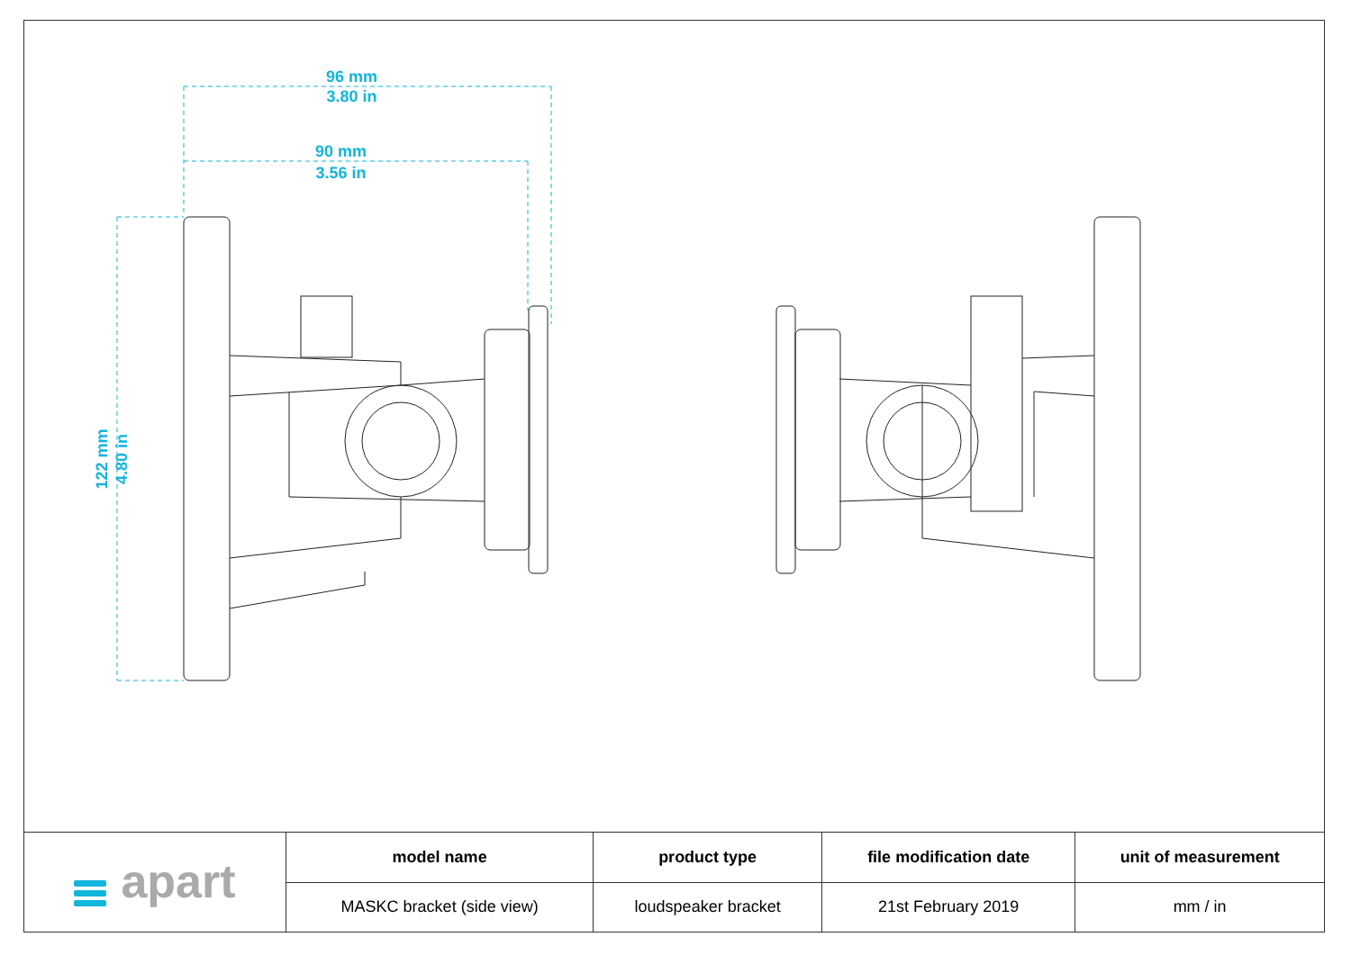96 mm
3.80 in
90 mm
3.56 in
122 mm
4.80 in
| apart | model name | product type | file modification date | unit of measurement |
| | MASKC bracket (side view) | loudspeaker bracket | 21st February 2019 | mm / in |